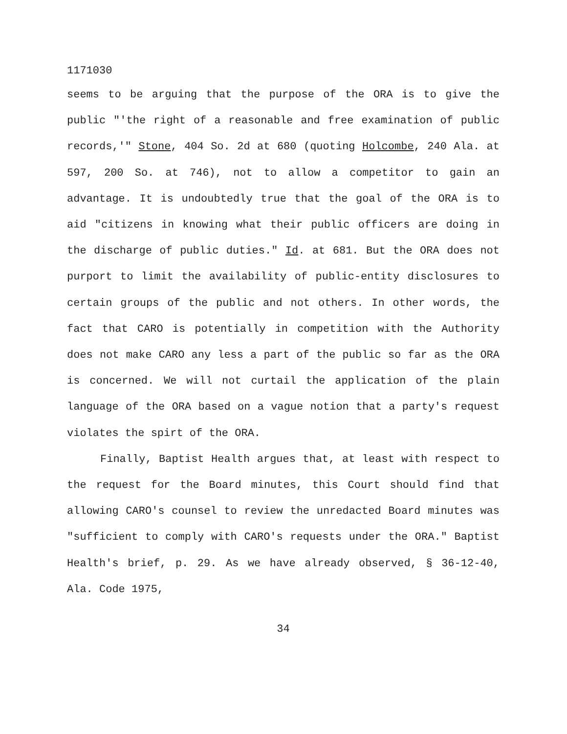1171030
seems to be arguing that the purpose of the ORA is to give the public "'the right of a reasonable and free examination of public records,'" Stone, 404 So. 2d at 680 (quoting Holcombe, 240 Ala. at 597, 200 So. at 746), not to allow a competitor to gain an advantage. It is undoubtedly true that the goal of the ORA is to aid "citizens in knowing what their public officers are doing in the discharge of public duties." Id. at 681. But the ORA does not purport to limit the availability of public-entity disclosures to certain groups of the public and not others. In other words, the fact that CARO is potentially in competition with the Authority does not make CARO any less a part of the public so far as the ORA is concerned. We will not curtail the application of the plain language of the ORA based on a vague notion that a party's request violates the spirt of the ORA.
Finally, Baptist Health argues that, at least with respect to the request for the Board minutes, this Court should find that allowing CARO's counsel to review the unredacted Board minutes was "sufficient to comply with CARO's requests under the ORA." Baptist Health's brief, p. 29. As we have already observed, § 36-12-40, Ala. Code 1975,
34